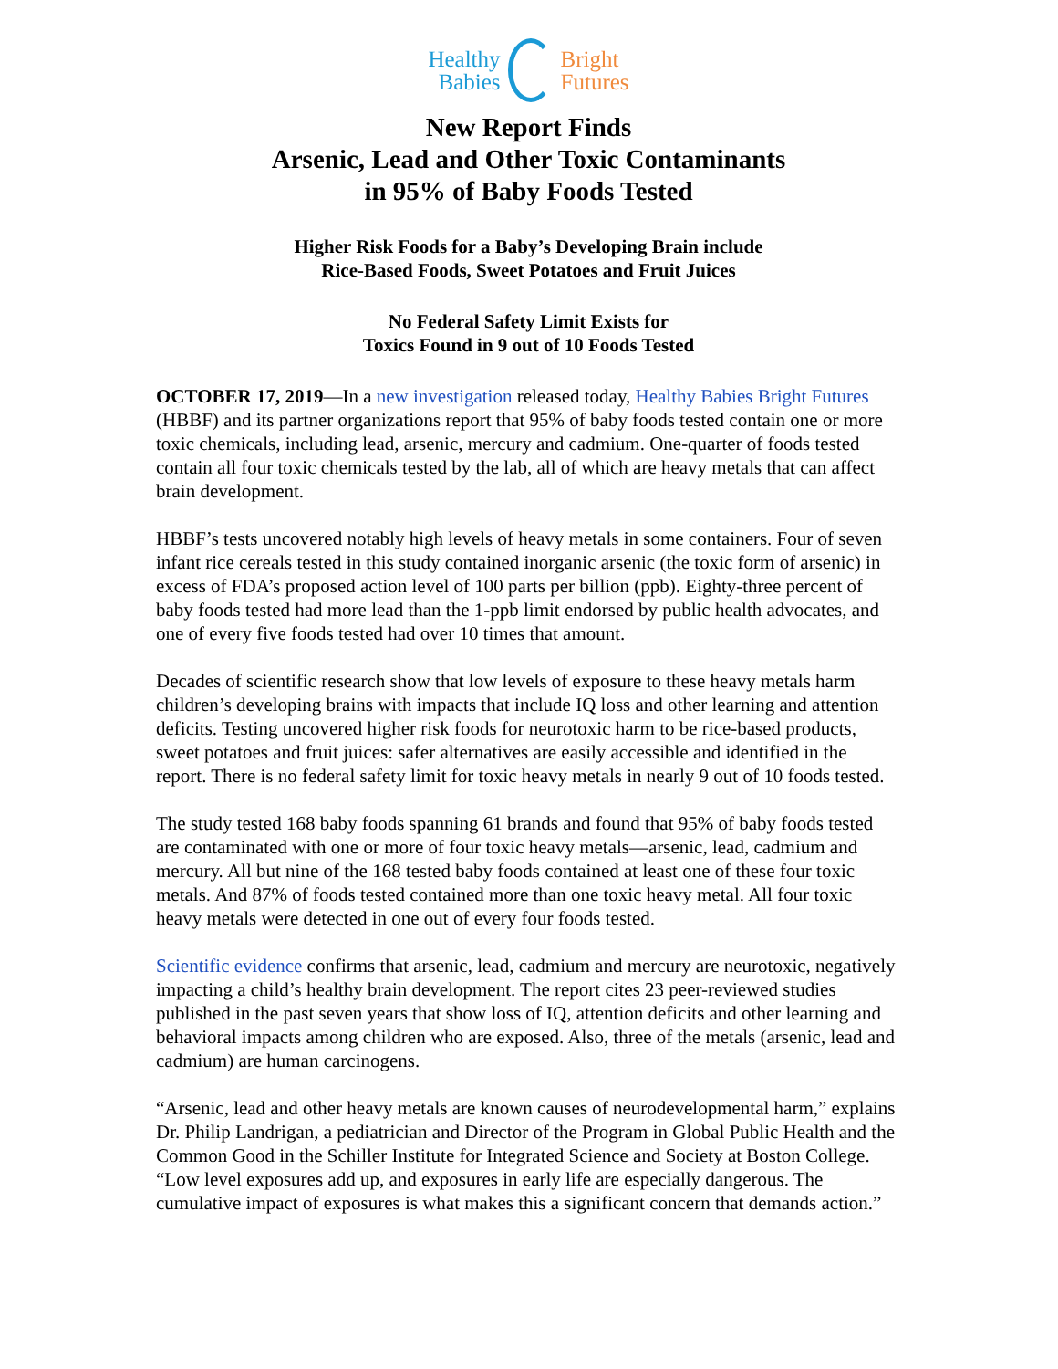Healthy
Babies
Bright
Futures
New Report Finds
Arsenic, Lead and Other Toxic Contaminants
in 95% of Baby Foods Tested
Higher Risk Foods for a Baby’s Developing Brain include
Rice-Based Foods, Sweet Potatoes and Fruit Juices
No Federal Safety Limit Exists for
Toxics Found in 9 out of 10 Foods Tested
OCTOBER 17, 2019—In a new investigation released today, Healthy Babies Bright Futures (HBBF) and its partner organizations report that 95% of baby foods tested contain one or more toxic chemicals, including lead, arsenic, mercury and cadmium. One-quarter of foods tested contain all four toxic chemicals tested by the lab, all of which are heavy metals that can affect brain development.
HBBF’s tests uncovered notably high levels of heavy metals in some containers. Four of seven infant rice cereals tested in this study contained inorganic arsenic (the toxic form of arsenic) in excess of FDA’s proposed action level of 100 parts per billion (ppb). Eighty-three percent of baby foods tested had more lead than the 1-ppb limit endorsed by public health advocates, and one of every five foods tested had over 10 times that amount.
Decades of scientific research show that low levels of exposure to these heavy metals harm children’s developing brains with impacts that include IQ loss and other learning and attention deficits. Testing uncovered higher risk foods for neurotoxic harm to be rice-based products, sweet potatoes and fruit juices: safer alternatives are easily accessible and identified in the report. There is no federal safety limit for toxic heavy metals in nearly 9 out of 10 foods tested.
The study tested 168 baby foods spanning 61 brands and found that 95% of baby foods tested are contaminated with one or more of four toxic heavy metals—arsenic, lead, cadmium and mercury. All but nine of the 168 tested baby foods contained at least one of these four toxic metals. And 87% of foods tested contained more than one toxic heavy metal. All four toxic heavy metals were detected in one out of every four foods tested.
Scientific evidence confirms that arsenic, lead, cadmium and mercury are neurotoxic, negatively impacting a child’s healthy brain development. The report cites 23 peer-reviewed studies published in the past seven years that show loss of IQ, attention deficits and other learning and behavioral impacts among children who are exposed. Also, three of the metals (arsenic, lead and cadmium) are human carcinogens.
“Arsenic, lead and other heavy metals are known causes of neurodevelopmental harm,” explains Dr. Philip Landrigan, a pediatrician and Director of the Program in Global Public Health and the Common Good in the Schiller Institute for Integrated Science and Society at Boston College. “Low level exposures add up, and exposures in early life are especially dangerous. The cumulative impact of exposures is what makes this a significant concern that demands action.”